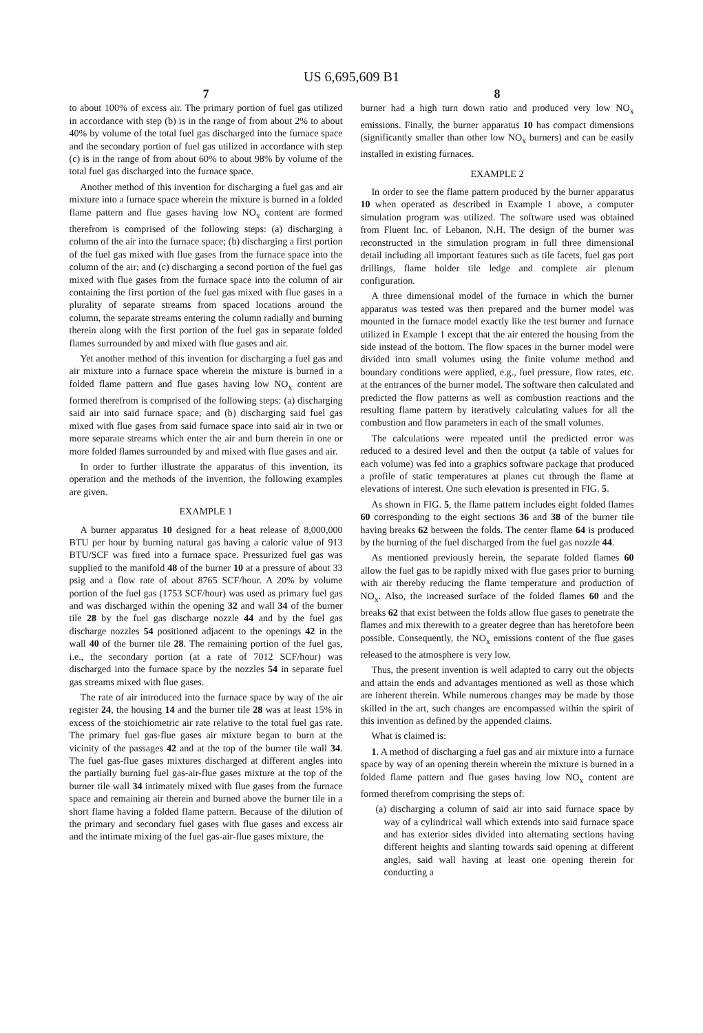US 6,695,609 B1
7
to about 100% of excess air. The primary portion of fuel gas utilized in accordance with step (b) is in the range of from about 2% to about 40% by volume of the total fuel gas discharged into the furnace space and the secondary portion of fuel gas utilized in accordance with step (c) is in the range of from about 60% to about 98% by volume of the total fuel gas discharged into the furnace space.
Another method of this invention for discharging a fuel gas and air mixture into a furnace space wherein the mixture is burned in a folded flame pattern and flue gases having low NO<sub>x</sub> content are formed therefrom is comprised of the following steps: (a) discharging a column of the air into the furnace space; (b) discharging a first portion of the fuel gas mixed with flue gases from the furnace space into the column of the air; and (c) discharging a second portion of the fuel gas mixed with flue gases from the furnace space into the column of air containing the first portion of the fuel gas mixed with flue gases in a plurality of separate streams from spaced locations around the column, the separate streams entering the column radially and burning therein along with the first portion of the fuel gas in separate folded flames surrounded by and mixed with flue gases and air.
Yet another method of this invention for discharging a fuel gas and air mixture into a furnace space wherein the mixture is burned in a folded flame pattern and flue gases having low NO<sub>x</sub> content are formed therefrom is comprised of the following steps: (a) discharging said air into said furnace space; and (b) discharging said fuel gas mixed with flue gases from said furnace space into said air in two or more separate streams which enter the air and burn therein in one or more folded flames surrounded by and mixed with flue gases and air.
In order to further illustrate the apparatus of this invention, its operation and the methods of the invention, the following examples are given.
EXAMPLE 1
A burner apparatus 10 designed for a heat release of 8,000,000 BTU per hour by burning natural gas having a caloric value of 913 BTU/SCF was fired into a furnace space. Pressurized fuel gas was supplied to the manifold 48 of the burner 10 at a pressure of about 33 psig and a flow rate of about 8765 SCF/hour. A 20% by volume portion of the fuel gas (1753 SCF/hour) was used as primary fuel gas and was discharged within the opening 32 and wall 34 of the burner tile 28 by the fuel gas discharge nozzle 44 and by the fuel gas discharge nozzles 54 positioned adjacent to the openings 42 in the wall 40 of the burner tile 28. The remaining portion of the fuel gas, i.e., the secondary portion (at a rate of 7012 SCF/hour) was discharged into the furnace space by the nozzles 54 in separate fuel gas streams mixed with flue gases.
The rate of air introduced into the furnace space by way of the air register 24, the housing 14 and the burner tile 28 was at least 15% in excess of the stoichiometric air rate relative to the total fuel gas rate. The primary fuel gas-flue gases air mixture began to burn at the vicinity of the passages 42 and at the top of the burner tile wall 34. The fuel gas-flue gases mixtures discharged at different angles into the partially burning fuel gas-air-flue gases mixture at the top of the burner tile wall 34 intimately mixed with flue gases from the furnace space and remaining air therein and burned above the burner tile in a short flame having a folded flame pattern. Because of the dilution of the primary and secondary fuel gases with flue gases and excess air and the intimate mixing of the fuel gas-air-flue gases mixture, the
8
burner had a high turn down ratio and produced very low NO<sub>x</sub> emissions. Finally, the burner apparatus 10 has compact dimensions (significantly smaller than other low NO<sub>x</sub> burners) and can be easily installed in existing furnaces.
EXAMPLE 2
In order to see the flame pattern produced by the burner apparatus 10 when operated as described in Example 1 above, a computer simulation program was utilized. The software used was obtained from Fluent Inc. of Lebanon, N.H. The design of the burner was reconstructed in the simulation program in full three dimensional detail including all important features such as tile facets, fuel gas port drillings, flame holder tile ledge and complete air plenum configuration.
A three dimensional model of the furnace in which the burner apparatus was tested was then prepared and the burner model was mounted in the furnace model exactly like the test burner and furnace utilized in Example 1 except that the air entered the housing from the side instead of the bottom. The flow spaces in the burner model were divided into small volumes using the finite volume method and boundary conditions were applied, e.g., fuel pressure, flow rates, etc. at the entrances of the burner model. The software then calculated and predicted the flow patterns as well as combustion reactions and the resulting flame pattern by iteratively calculating values for all the combustion and flow parameters in each of the small volumes.
The calculations were repeated until the predicted error was reduced to a desired level and then the output (a table of values for each volume) was fed into a graphics software package that produced a profile of static temperatures at planes cut through the flame at elevations of interest. One such elevation is presented in FIG. 5.
As shown in FIG. 5, the flame pattern includes eight folded flames 60 corresponding to the eight sections 36 and 38 of the burner tile having breaks 62 between the folds. The center flame 64 is produced by the burning of the fuel discharged from the fuel gas nozzle 44.
As mentioned previously herein, the separate folded flames 60 allow the fuel gas to be rapidly mixed with flue gases prior to burning with air thereby reducing the flame temperature and production of NO<sub>x</sub>. Also, the increased surface of the folded flames 60 and the breaks 62 that exist between the folds allow flue gases to penetrate the flames and mix therewith to a greater degree than has heretofore been possible. Consequently, the NO<sub>x</sub> emissions content of the flue gases released to the atmosphere is very low.
Thus, the present invention is well adapted to carry out the objects and attain the ends and advantages mentioned as well as those which are inherent therein. While numerous changes may be made by those skilled in the art, such changes are encompassed within the spirit of this invention as defined by the appended claims.
What is claimed is:
1. A method of discharging a fuel gas and air mixture into a furnace space by way of an opening therein wherein the mixture is burned in a folded flame pattern and flue gases having low NO<sub>x</sub> content are formed therefrom comprising the steps of:
(a) discharging a column of said air into said furnace space by way of a cylindrical wall which extends into said furnace space and has exterior sides divided into alternating sections having different heights and slanting towards said opening at different angles, said wall having at least one opening therein for conducting a